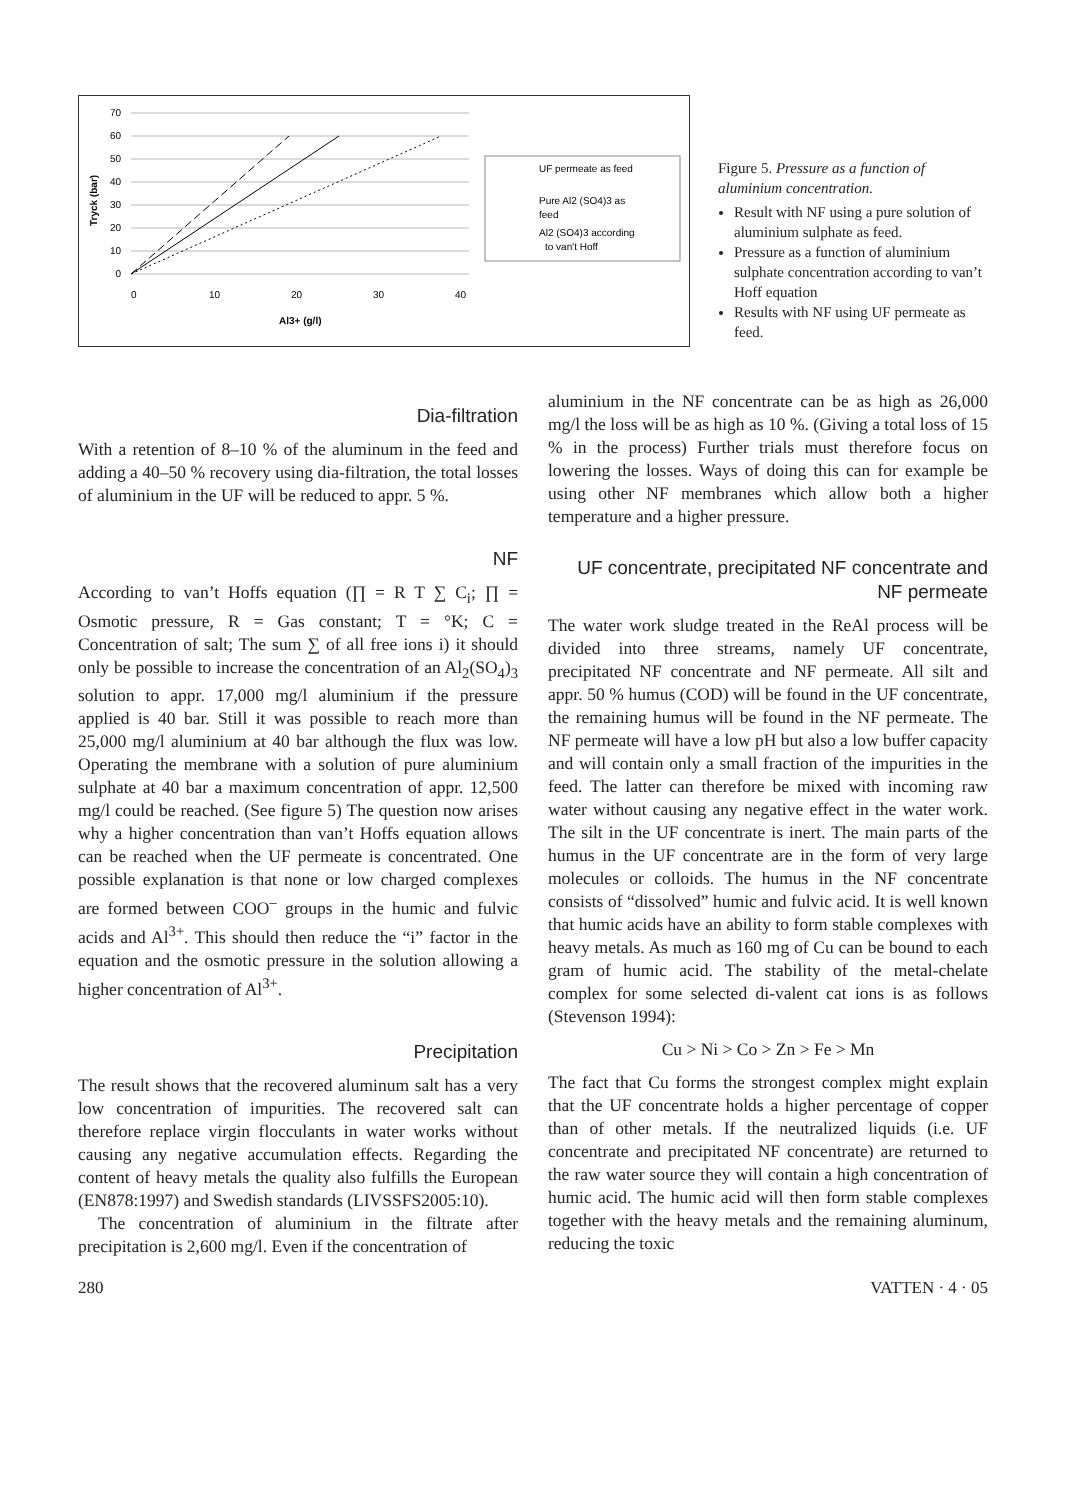70
60
50
40
30
20
10
0
0
10
20
30
40
Al3+ (g/l)
Tryck (bar)
UF permeate as feed
Pure Al2 (SO4)3 as
feed
Al2 (SO4)3 according
to van't Hoff
Figure 5. Pressure as a function of aluminium concentration.
Result with NF using a pure solution of aluminium sulphate as feed.
Pressure as a function of aluminium sulphate concentration according to van’t Hoff equation
Results with NF using UF permeate as feed.
Dia-filtration
With a retention of 8–10 % of the aluminum in the feed and adding a 40–50 % recovery using dia-filtration, the total losses of aluminium in the UF will be reduced to appr. 5 %.
NF
According to van’t Hoffs equation (∏ = R T ∑ C<sub>i</sub>; ∏ = Osmotic pressure, R = Gas constant; T = °K; C = Concentration of salt; The sum ∑ of all free ions i) it should only be possible to increase the concentration of an Al<sub>2</sub>(SO<sub>4</sub>)<sub>3</sub> solution to appr. 17,000 mg/l aluminium if the pressure applied is 40 bar. Still it was possible to reach more than 25,000 mg/l aluminium at 40 bar although the flux was low. Operating the membrane with a solution of pure aluminium sulphate at 40 bar a maximum concentration of appr. 12,500 mg/l could be reached. (See figure 5) The question now arises why a higher concentration than van’t Hoffs equation allows can be reached when the UF permeate is concentrated. One possible explanation is that none or low charged complexes are formed between COO<sup>–</sup> groups in the humic and fulvic acids and Al<sup>3+</sup>. This should then reduce the “i” factor in the equation and the osmotic pressure in the solution allowing a higher concentration of Al<sup>3+</sup>.
Precipitation
The result shows that the recovered aluminum salt has a very low concentration of impurities. The recovered salt can therefore replace virgin flocculants in water works without causing any negative accumulation effects. Regarding the content of heavy metals the quality also fulfills the European (EN878:1997) and Swedish standards (LIVSSFS2005:10).
The concentration of aluminium in the filtrate after precipitation is 2,600 mg/l. Even if the concentration of
aluminium in the NF concentrate can be as high as 26,000 mg/l the loss will be as high as 10 %. (Giving a total loss of 15 % in the process) Further trials must therefore focus on lowering the losses. Ways of doing this can for example be using other NF membranes which allow both a higher temperature and a higher pressure.
UF concentrate, precipitated NF concentrate and NF permeate
The water work sludge treated in the ReAl process will be divided into three streams, namely UF concentrate, precipitated NF concentrate and NF permeate. All silt and appr. 50 % humus (COD) will be found in the UF concentrate, the remaining humus will be found in the NF permeate. The NF permeate will have a low pH but also a low buffer capacity and will contain only a small fraction of the impurities in the feed. The latter can therefore be mixed with incoming raw water without causing any negative effect in the water work. The silt in the UF concentrate is inert. The main parts of the humus in the UF concentrate are in the form of very large molecules or colloids. The humus in the NF concentrate consists of “dissolved” humic and fulvic acid. It is well known that humic acids have an ability to form stable complexes with heavy metals. As much as 160 mg of Cu can be bound to each gram of humic acid. The stability of the metal-chelate complex for some selected di-valent cat ions is as follows (Stevenson 1994):
Cu > Ni > Co > Zn > Fe > Mn
The fact that Cu forms the strongest complex might explain that the UF concentrate holds a higher percentage of copper than of other metals. If the neutralized liquids (i.e. UF concentrate and precipitated NF concentrate) are returned to the raw water source they will contain a high concentration of humic acid. The humic acid will then form stable complexes together with the heavy metals and the remaining aluminum, reducing the toxic
280 VATTEN · 4 · 05